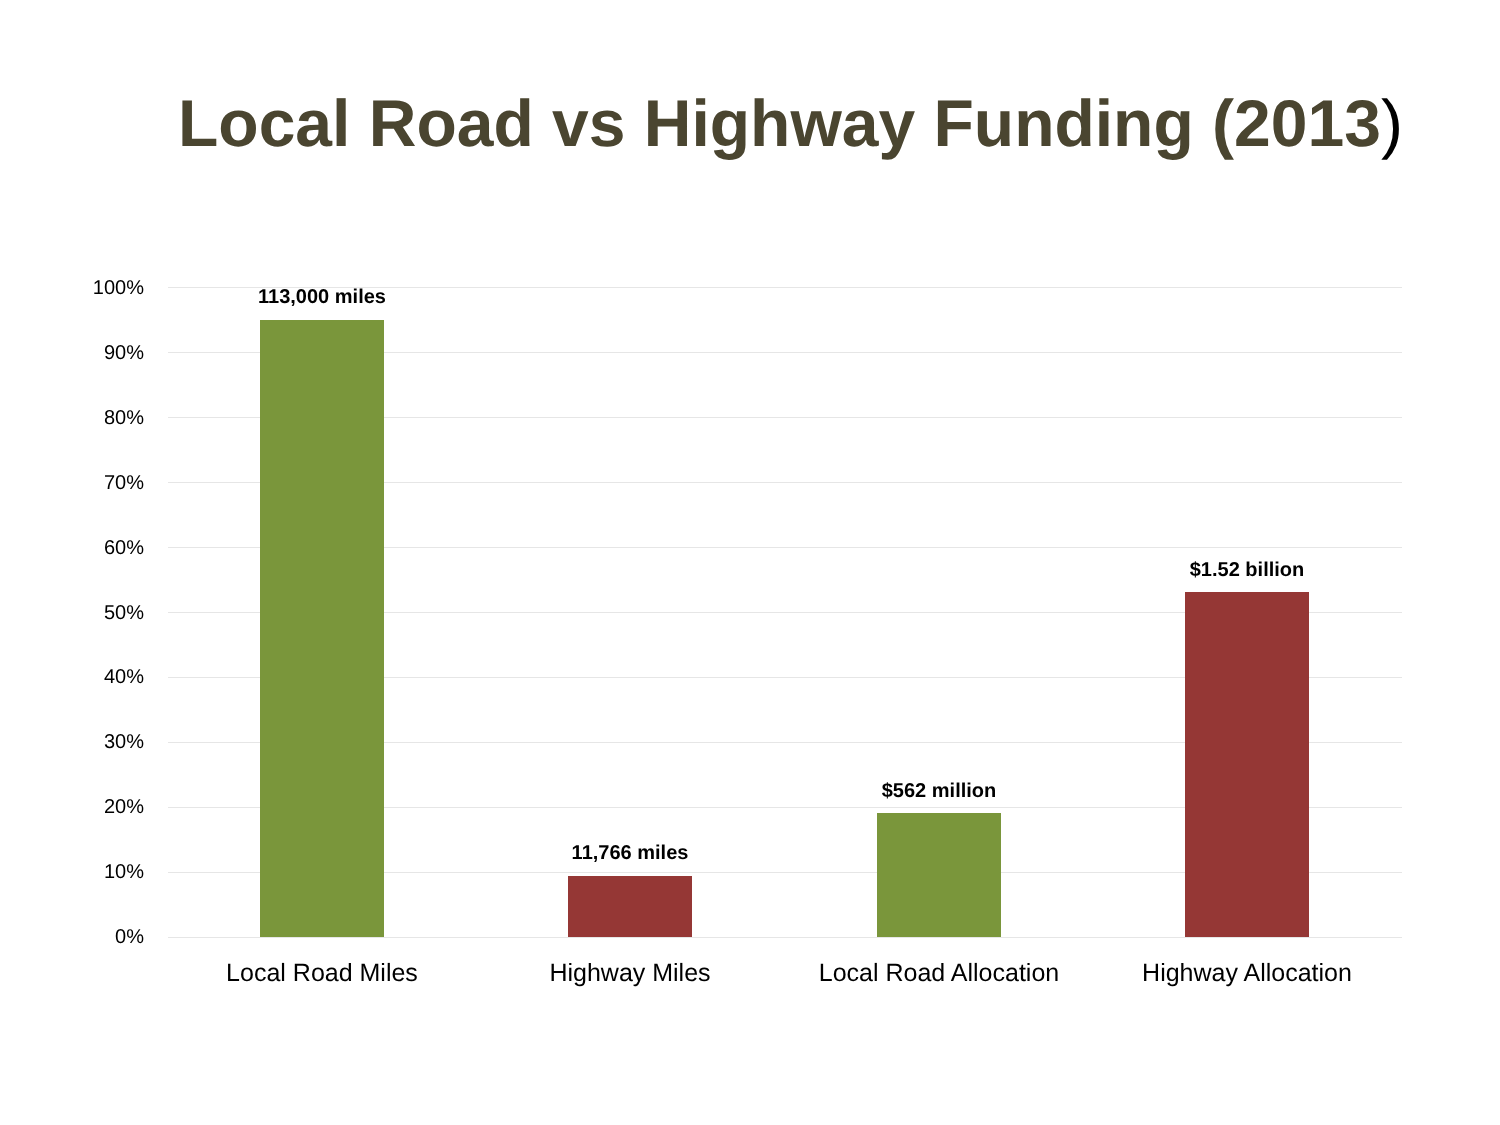Local Road vs Highway Funding (2013)
100%
90%
80%
70%
60%
50%
40%
30%
20%
10%
0%
113,000 miles
11,766 miles
$562 million
$1.52 billion
Local Road Miles Highway Miles
Local Road Allocation
Highway Allocation